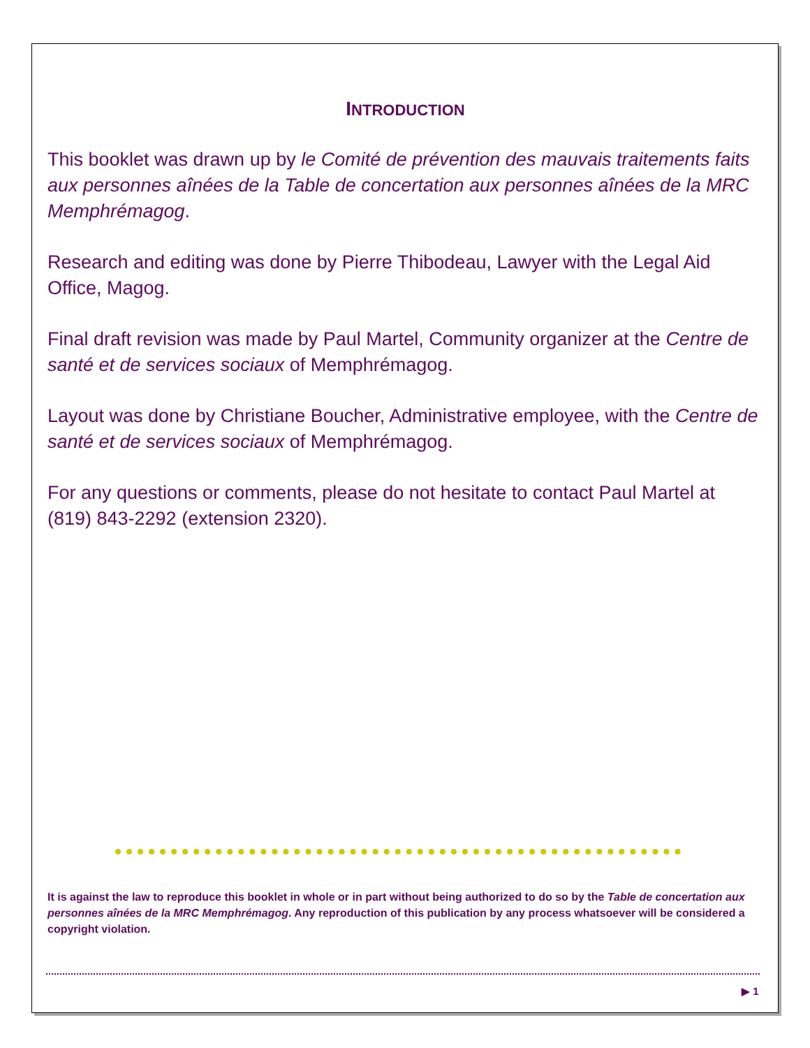INTRODUCTION
This booklet was drawn up by le Comité de prévention des mauvais traitements faits aux personnes aînées de la Table de concertation aux personnes aînées de la MRC Memphrémagog.
Research and editing was done by Pierre Thibodeau, Lawyer with the Legal Aid Office, Magog.
Final draft revision was made by Paul Martel, Community organizer at the Centre de santé et de services sociaux of Memphrémagog.
Layout was done by Christiane Boucher, Administrative employee, with the Centre de santé et de services sociaux of Memphrémagog.
For any questions or comments, please do not hesitate to contact Paul Martel at (819) 843-2292 (extension 2320).
It is against the law to reproduce this booklet in whole or in part without being authorized to do so by the Table de concertation aux personnes aînées de la MRC Memphrémagog. Any reproduction of this publication by any process whatsoever will be considered a copyright violation.
▶ 1